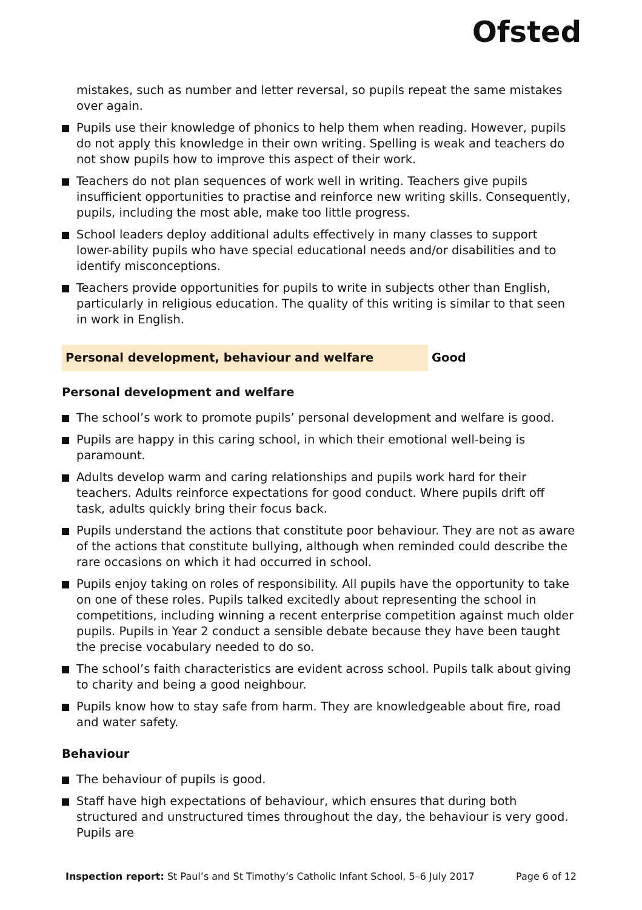Ofsted
mistakes, such as number and letter reversal, so pupils repeat the same mistakes over again.
Pupils use their knowledge of phonics to help them when reading. However, pupils do not apply this knowledge in their own writing. Spelling is weak and teachers do not show pupils how to improve this aspect of their work.
Teachers do not plan sequences of work well in writing. Teachers give pupils insufficient opportunities to practise and reinforce new writing skills. Consequently, pupils, including the most able, make too little progress.
School leaders deploy additional adults effectively in many classes to support lower-ability pupils who have special educational needs and/or disabilities and to identify misconceptions.
Teachers provide opportunities for pupils to write in subjects other than English, particularly in religious education. The quality of this writing is similar to that seen in work in English.
Personal development, behaviour and welfare Good
Personal development and welfare
The school’s work to promote pupils’ personal development and welfare is good.
Pupils are happy in this caring school, in which their emotional well-being is paramount.
Adults develop warm and caring relationships and pupils work hard for their teachers. Adults reinforce expectations for good conduct. Where pupils drift off task, adults quickly bring their focus back.
Pupils understand the actions that constitute poor behaviour. They are not as aware of the actions that constitute bullying, although when reminded could describe the rare occasions on which it had occurred in school.
Pupils enjoy taking on roles of responsibility. All pupils have the opportunity to take on one of these roles. Pupils talked excitedly about representing the school in competitions, including winning a recent enterprise competition against much older pupils. Pupils in Year 2 conduct a sensible debate because they have been taught the precise vocabulary needed to do so.
The school’s faith characteristics are evident across school. Pupils talk about giving to charity and being a good neighbour.
Pupils know how to stay safe from harm. They are knowledgeable about fire, road and water safety.
Behaviour
The behaviour of pupils is good.
Staff have high expectations of behaviour, which ensures that during both structured and unstructured times throughout the day, the behaviour is very good. Pupils are
Inspection report: St Paul’s and St Timothy’s Catholic Infant School, 5–6 July 2017 Page 6 of 12